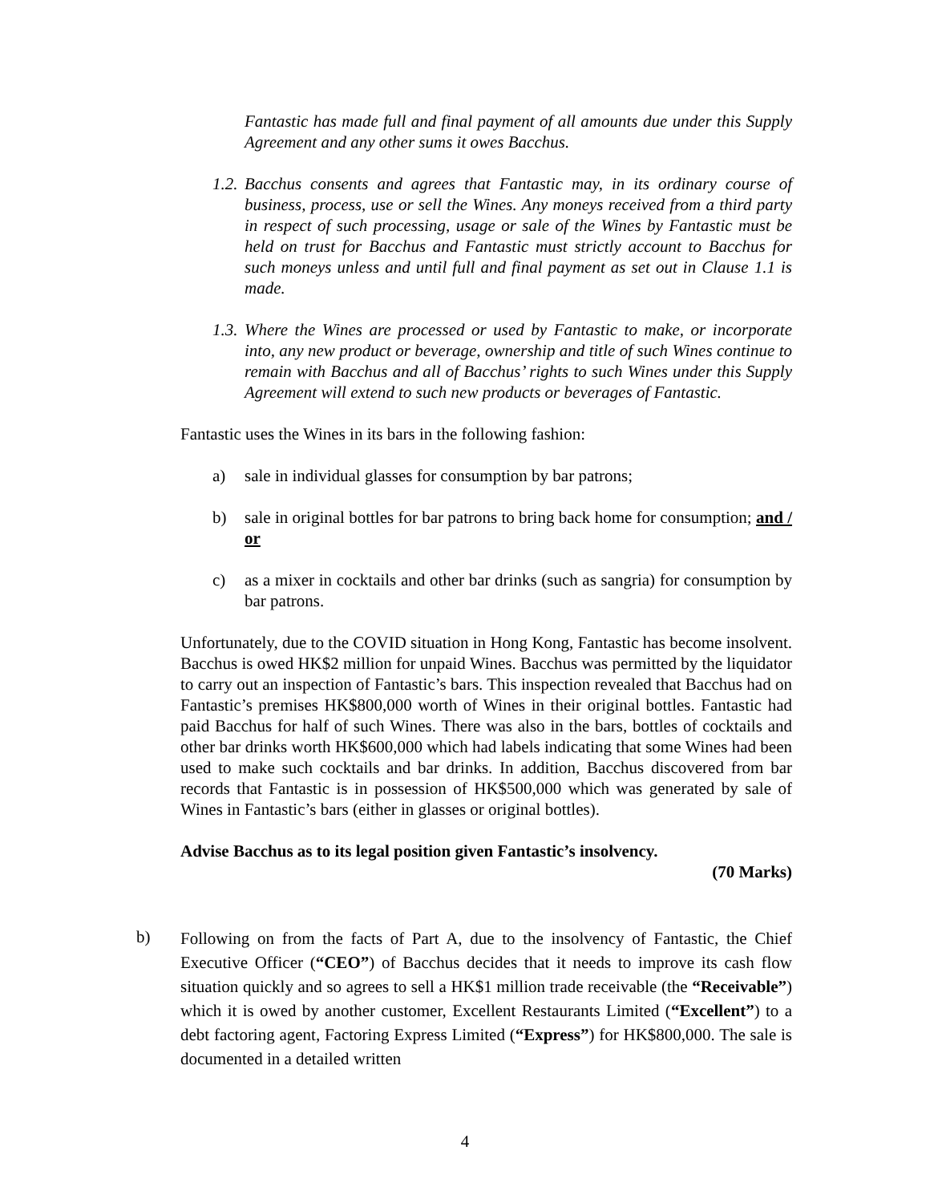Fantastic has made full and final payment of all amounts due under this Supply Agreement and any other sums it owes Bacchus.
1.2.
Bacchus consents and agrees that Fantastic may, in its ordinary course of business, process, use or sell the Wines. Any moneys received from a third party in respect of such processing, usage or sale of the Wines by Fantastic must be held on trust for Bacchus and Fantastic must strictly account to Bacchus for such moneys unless and until full and final payment as set out in Clause 1.1 is made.
1.3.
Where the Wines are processed or used by Fantastic to make, or incorporate into, any new product or beverage, ownership and title of such Wines continue to remain with Bacchus and all of Bacchus’ rights to such Wines under this Supply Agreement will extend to such new products or beverages of Fantastic.
Fantastic uses the Wines in its bars in the following fashion:
a) sale in individual glasses for consumption by bar patrons;
b) sale in original bottles for bar patrons to bring back home for consumption; and / or
c) as a mixer in cocktails and other bar drinks (such as sangria) for consumption by bar patrons.
Unfortunately, due to the COVID situation in Hong Kong, Fantastic has become insolvent. Bacchus is owed HK$2 million for unpaid Wines. Bacchus was permitted by the liquidator to carry out an inspection of Fantastic’s bars. This inspection revealed that Bacchus had on Fantastic’s premises HK$800,000 worth of Wines in their original bottles. Fantastic had paid Bacchus for half of such Wines. There was also in the bars, bottles of cocktails and other bar drinks worth HK$600,000 which had labels indicating that some Wines had been used to make such cocktails and bar drinks. In addition, Bacchus discovered from bar records that Fantastic is in possession of HK$500,000 which was generated by sale of Wines in Fantastic’s bars (either in glasses or original bottles).
Advise Bacchus as to its legal position given Fantastic’s insolvency.
(70 Marks)
b)
Following on from the facts of Part A, due to the insolvency of Fantastic, the Chief Executive Officer (“CEO”) of Bacchus decides that it needs to improve its cash flow situation quickly and so agrees to sell a HK$1 million trade receivable (the “Receivable”) which it is owed by another customer, Excellent Restaurants Limited (“Excellent”) to a debt factoring agent, Factoring Express Limited (“Express”) for HK$800,000. The sale is documented in a detailed written
4